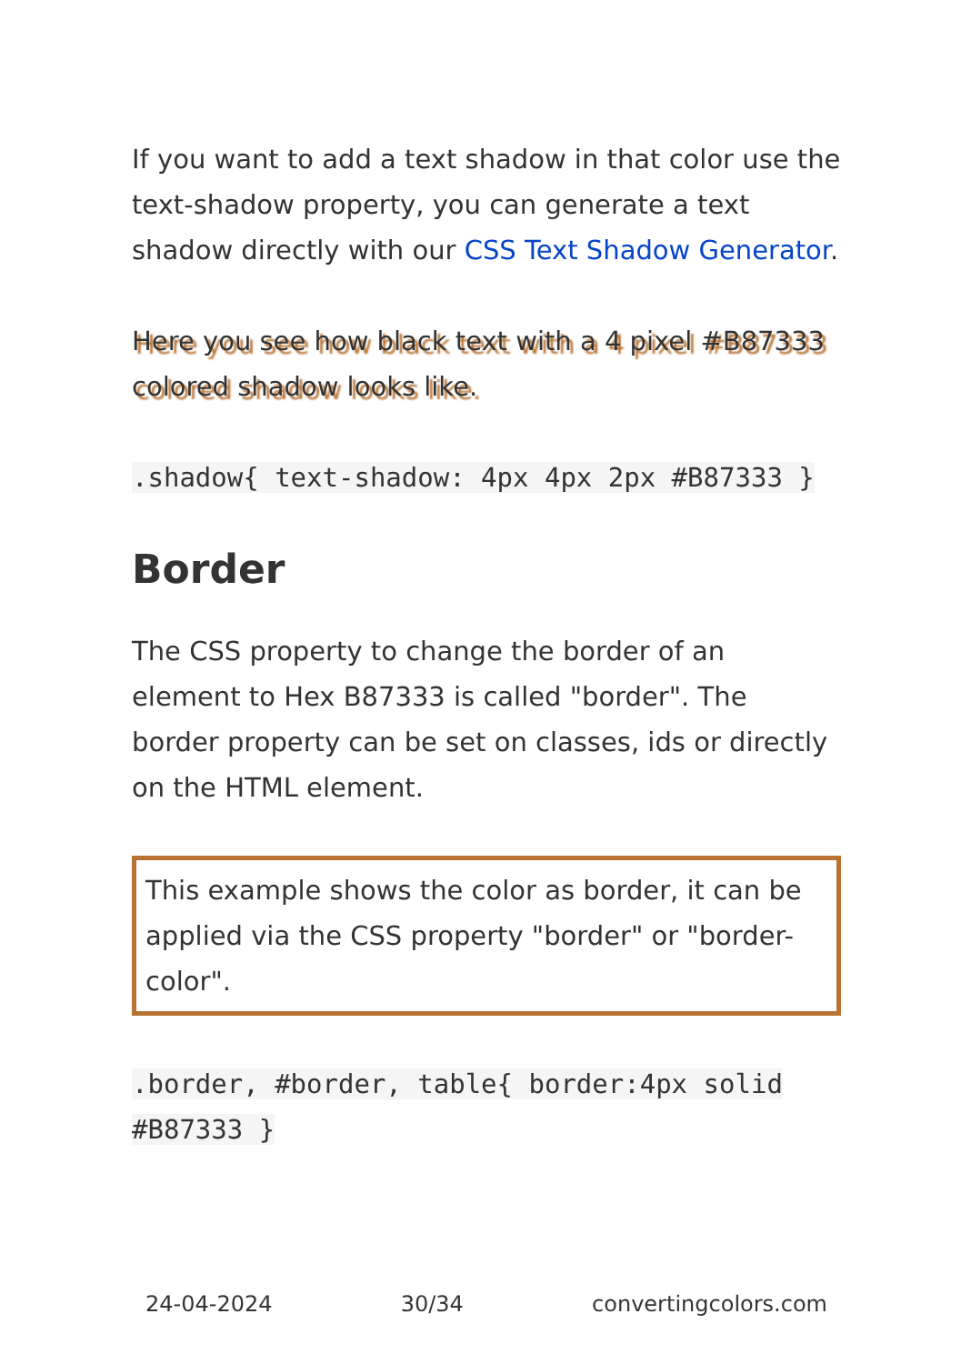If you want to add a text shadow in that color use the text-shadow property, you can generate a text shadow directly with our CSS Text Shadow Generator.
Here you see how black text with a 4 pixel #B87333 colored shadow looks like.
.shadow{ text-shadow: 4px 4px 2px #B87333 }
Border
The CSS property to change the border of an element to Hex B87333 is called "border". The border property can be set on classes, ids or directly on the HTML element.
This example shows the color as border, it can be applied via the CSS property "border" or "border-color".
.border, #border, table{ border:4px solid #B87333 }
24-04-2024 30/34 convertingcolors.com